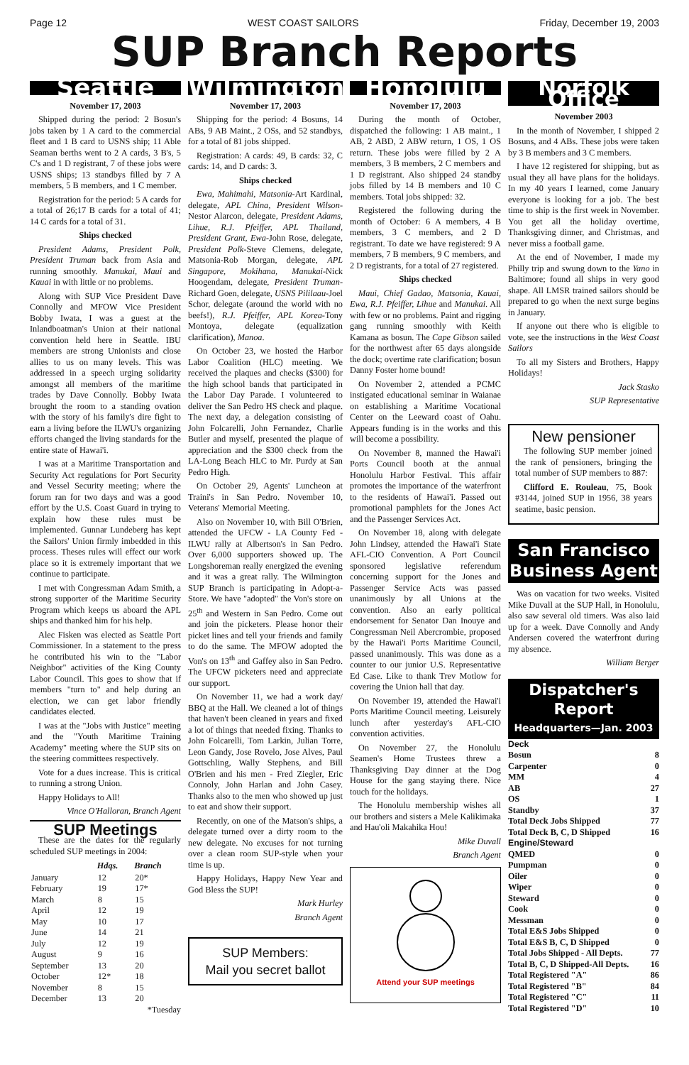Page 12 WEST COAST SAILORS Friday, December 19, 2003
SUP Branch Reports
Seattle
November 17, 2003
Shipped during the period: 2 Bosun's jobs taken by 1 A card to the commercial fleet and 1 B card to USNS ship; 11 Able Seaman berths went to 2 A cards, 3 B's, 5 C's and 1 D registrant, 7 of these jobs were USNS ships; 13 standbys filled by 7 A members, 5 B members, and 1 C member.
Registration for the period: 5 A cards for a total of 26;17 B cards for a total of 41; 14 C cards for a total of 31.
Ships checked
President Adams, President Polk, President Truman back from Asia and running smoothly. Manukai, Maui and Kauai in with little or no problems.
Along with SUP Vice President Dave Connolly and MFOW Vice President Bobby Iwata, I was a guest at the Inlandboatman's Union at their national convention held here in Seattle. IBU members are strong Unionists and close allies to us on many levels. This was addressed in a speech urging solidarity amongst all members of the maritime trades by Dave Connolly. Bobby Iwata brought the room to a standing ovation with the story of his family's dire fight to earn a living before the ILWU's organizing efforts changed the living standards for the entire state of Hawai'i.
I was at a Maritime Transportation and Security Act regulations for Port Security and Vessel Security meeting; where the forum ran for two days and was a good effort by the U.S. Coast Guard in trying to explain how these rules must be implemented. Gunnar Lundeberg has kept the Sailors' Union firmly imbedded in this process. Theses rules will effect our work place so it is extremely important that we continue to participate.
I met with Congressman Adam Smith, a strong supporter of the Maritime Security Program which keeps us aboard the APL ships and thanked him for his help.
Alec Fisken was elected as Seattle Port Commissioner. In a statement to the press he contributed his win to the "Labor Neighbor" activities of the King County Labor Council. This goes to show that if members "turn to" and help during an election, we can get labor friendly candidates elected.
I was at the "Jobs with Justice" meeting and the "Youth Maritime Training Academy" meeting where the SUP sits on the steering committees respectively.
Vote for a dues increase. This is critical to running a strong Union.
Happy Holidays to All!
Vince O'Halloran, Branch Agent
SUP Meetings
These are the dates for the regularly scheduled SUP meetings in 2004:
| | Hdqs. | Branch |
| --- | --- | --- |
| January | 12 | 20* |
| February | 19 | 17* |
| March | 8 | 15 |
| April | 12 | 19 |
| May | 10 | 17 |
| June | 14 | 21 |
| July | 12 | 19 |
| August | 9 | 16 |
| September | 13 | 20 |
| October | 12* | 18 |
| November | 8 | 15 |
| December | 13 | 20 |
*Tuesday
Wilmington
November 17, 2003
Shipping for the period: 4 Bosuns, 14 ABs, 9 AB Maint., 2 OSs, and 52 standbys, for a total of 81 jobs shipped.
Registration: A cards: 49, B cards: 32, C cards: 14, and D cards: 3.
Ships checked
Ewa, Mahimahi, Matsonia-Art Kardinal, delegate, APL China, President Wilson-Nestor Alarcon, delegate, President Adams, Lihue, R.J. Pfeiffer, APL Thailand, President Grant, Ewa-John Rose, delegate, President Polk-Steve Clemens, delegate, Matsonia-Rob Morgan, delegate, APL Singapore, Mokihana, Manukai-Nick Hoogendam, delegate, President Truman-Richard Goen, delegate, USNS Pililaau-Joel Schor, delegate (around the world with no beefs!), R.J. Pfeiffer, APL Korea-Tony Montoya, delegate (equalization clarification), Manoa.
On October 23, we hosted the Harbor Labor Coalition (HLC) meeting. We received the plaques and checks ($300) for the high school bands that participated in the Labor Day Parade. I volunteered to deliver the San Pedro HS check and plaque. The next day, a delegation consisting of John Folcarelli, John Fernandez, Charlie Butler and myself, presented the plaque of appreciation and the $300 check from the LA-Long Beach HLC to Mr. Purdy at San Pedro High.
On October 29, Agents' Luncheon at Traini's in San Pedro. November 10, Veterans' Memorial Meeting.
Also on November 10, with Bill O'Brien, attended the UFCW - LA County Fed - ILWU rally at Albertson's in San Pedro. Over 6,000 supporters showed up. The Longshoreman really energized the evening and it was a great rally. The Wilmington SUP Branch is participating in Adopt-a-Store. We have "adopted" the Von's store on 25<sup>th</sup> and Western in San Pedro. Come out and join the picketers. Please honor their picket lines and tell your friends and family to do the same. The MFOW adopted the Von's on 13<sup>th</sup> and Gaffey also in San Pedro. The UFCW picketers need and appreciate our support.
On November 11, we had a work day/ BBQ at the Hall. We cleaned a lot of things that haven't been cleaned in years and fixed a lot of things that needed fixing. Thanks to John Folcarelli, Tom Larkin, Julian Torre, Leon Gandy, Jose Rovelo, Jose Alves, Paul Gottschling, Wally Stephens, and Bill O'Brien and his men - Fred Ziegler, Eric Connoly, John Harlan and John Casey. Thanks also to the men who showed up just to eat and show their support.
Recently, on one of the Matson's ships, a delegate turned over a dirty room to the new delegate. No excuses for not turning over a clean room SUP-style when your time is up.
Happy Holidays, Happy New Year and God Bless the SUP!
Mark Hurley
Branch Agent
SUP Members:
Mail you secret ballot
Honolulu
November 17, 2003
During the month of October, dispatched the following: 1 AB maint., 1 AB, 2 ABD, 2 ABW return, 1 OS, 1 OS return. These jobs were filled by 2 A members, 3 B members, 2 C members and 1 D registrant. Also shipped 24 standby jobs filled by 14 B members and 10 C members. Total jobs shipped: 32.
Registered the following during the month of October: 6 A members, 4 B members, 3 C members, and 2 D registrant. To date we have registered: 9 A members, 7 B members, 9 C members, and 2 D registrants, for a total of 27 registered.
Ships checked
Maui, Chief Gadao, Matsonia, Kauai, Ewa, R.J. Pfeiffer, Lihue and Manukai. All with few or no problems. Paint and rigging gang running smoothly with Keith Kamana as bosun. The Cape Gibson sailed for the northwest after 65 days alongside the dock; overtime rate clarification; bosun Danny Foster home bound!
On November 2, attended a PCMC instigated educational seminar in Waianae on establishing a Maritime Vocational Center on the Leeward coast of Oahu. Appears funding is in the works and this will become a possibility.
On November 8, manned the Hawai'i Ports Council booth at the annual Honolulu Harbor Festival. This affair promotes the importance of the waterfront to the residents of Hawai'i. Passed out promotional pamphlets for the Jones Act and the Passenger Services Act.
On November 18, along with delegate John Lindsey, attended the Hawai'i State AFL-CIO Convention. A Port Council sponsored legislative referendum concerning support for the Jones and Passenger Service Acts was passed unanimously by all Unions at the convention. Also an early political endorsement for Senator Dan Inouye and Congressman Neil Abercrombie, proposed by the Hawai'i Ports Maritime Council, passed unanimously. This was done as a counter to our junior U.S. Representative Ed Case. Like to thank Trev Motlow for covering the Union hall that day.
On November 19, attended the Hawai'i Ports Maritime Council meeting. Leisurely lunch after yesterday's AFL-CIO convention activities.
On November 27, the Honolulu Seamen's Home Trustees threw a Thanksgiving Day dinner at the Dog House for the gang staying there. Nice touch for the holidays.
The Honolulu membership wishes all our brothers and sisters a Mele Kalikimaka and Hau'oli Makahika Hou!
Mike Duvall
Branch Agent
Attend your SUP meetings
Norfolk Office
November 2003
In the month of November, I shipped 2 Bosuns, and 4 ABs. These jobs were taken by 3 B members and 3 C members.
I have 12 registered for shipping, but as usual they all have plans for the holidays. In my 40 years I learned, come January everyone is looking for a job. The best time to ship is the first week in November. You get all the holiday overtime, Thanksgiving dinner, and Christmas, and never miss a football game.
At the end of November, I made my Philly trip and swung down to the Yano in Baltimore; found all ships in very good shape. All LMSR trained sailors should be prepared to go when the next surge begins in January.
If anyone out there who is eligible to vote, see the instructions in the West Coast Sailors
To all my Sisters and Brothers, Happy Holidays!
Jack Stasko
SUP Representative
New pensioner
The following SUP member joined the rank of pensioners, bringing the total number of SUP members to 887:
Clifford E. Rouleau, 75, Book #3144, joined SUP in 1956, 38 years seatime, basic pension.
San Francisco Business Agent
Was on vacation for two weeks. Visited Mike Duvall at the SUP Hall, in Honolulu, also saw several old timers. Was also laid up for a week. Dave Connolly and Andy Andersen covered the waterfront during my absence.
William Berger
Dispatcher's Report
Headquarters—Jan. 2003
| Deck | |
| Bosun | 8 |
| Carpenter | 0 |
| MM | 4 |
| AB | 27 |
| OS | 1 |
| Standby | 37 |
| Total Deck Jobs Shipped | 77 |
| Total Deck B, C, D Shipped | 16 |
| Engine/Steward | |
| QMED | 0 |
| Pumpman | 0 |
| Oiler | 0 |
| Wiper | 0 |
| Steward | 0 |
| Cook | 0 |
| Messman | 0 |
| Total E&S Jobs Shipped | 0 |
| Total E&S B, C, D Shipped | 0 |
| Total Jobs Shipped - All Depts. | 77 |
| Total B, C, D Shipped-All Depts. | 16 |
| Total Registered "A" | 86 |
| Total Registered "B" | 84 |
| Total Registered "C" | 11 |
| Total Registered "D" | 10 |